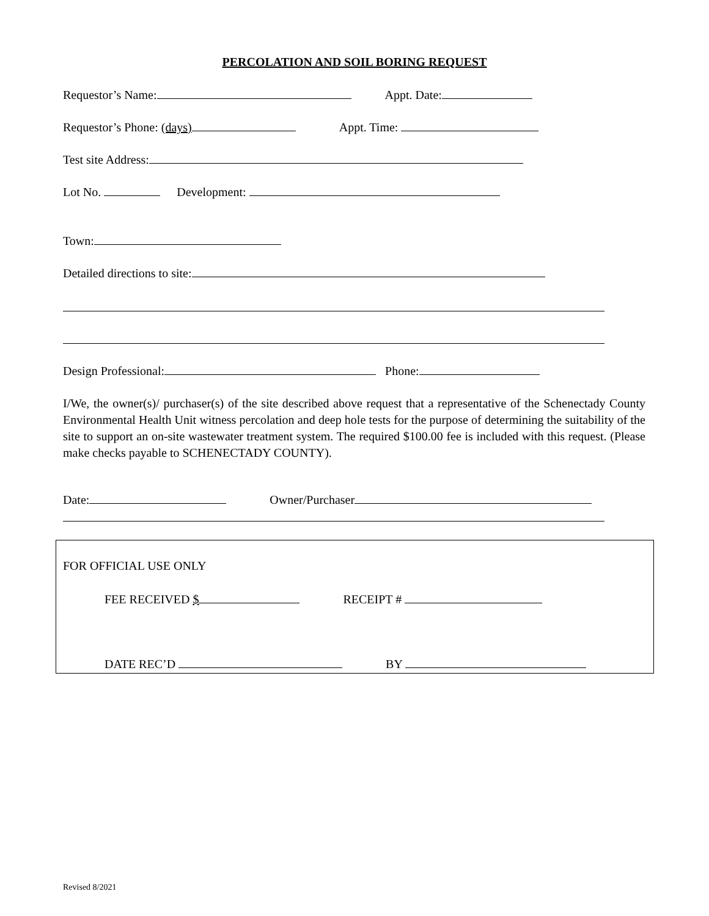PERCOLATION AND SOIL BORING REQUEST
Requestor’s Name: Appt. Date:
Requestor’s Phone: (days) Appt. Time:
Test site Address:
Lot No. Development:
Town:
Detailed directions to site:
Design Professional: Phone:
I/We, the owner(s)/ purchaser(s) of the site described above request that a representative of the Schenectady County Environmental Health Unit witness percolation and deep hole tests for the purpose of determining the suitability of the site to support an on-site wastewater treatment system. The required $100.00 fee is included with this request. (Please make checks payable to SCHENECTADY COUNTY).
Date: Owner/Purchaser
FOR OFFICIAL USE ONLY
FEE RECEIVED $ RECEIPT #
DATE REC’D BY
Revised 8/2021